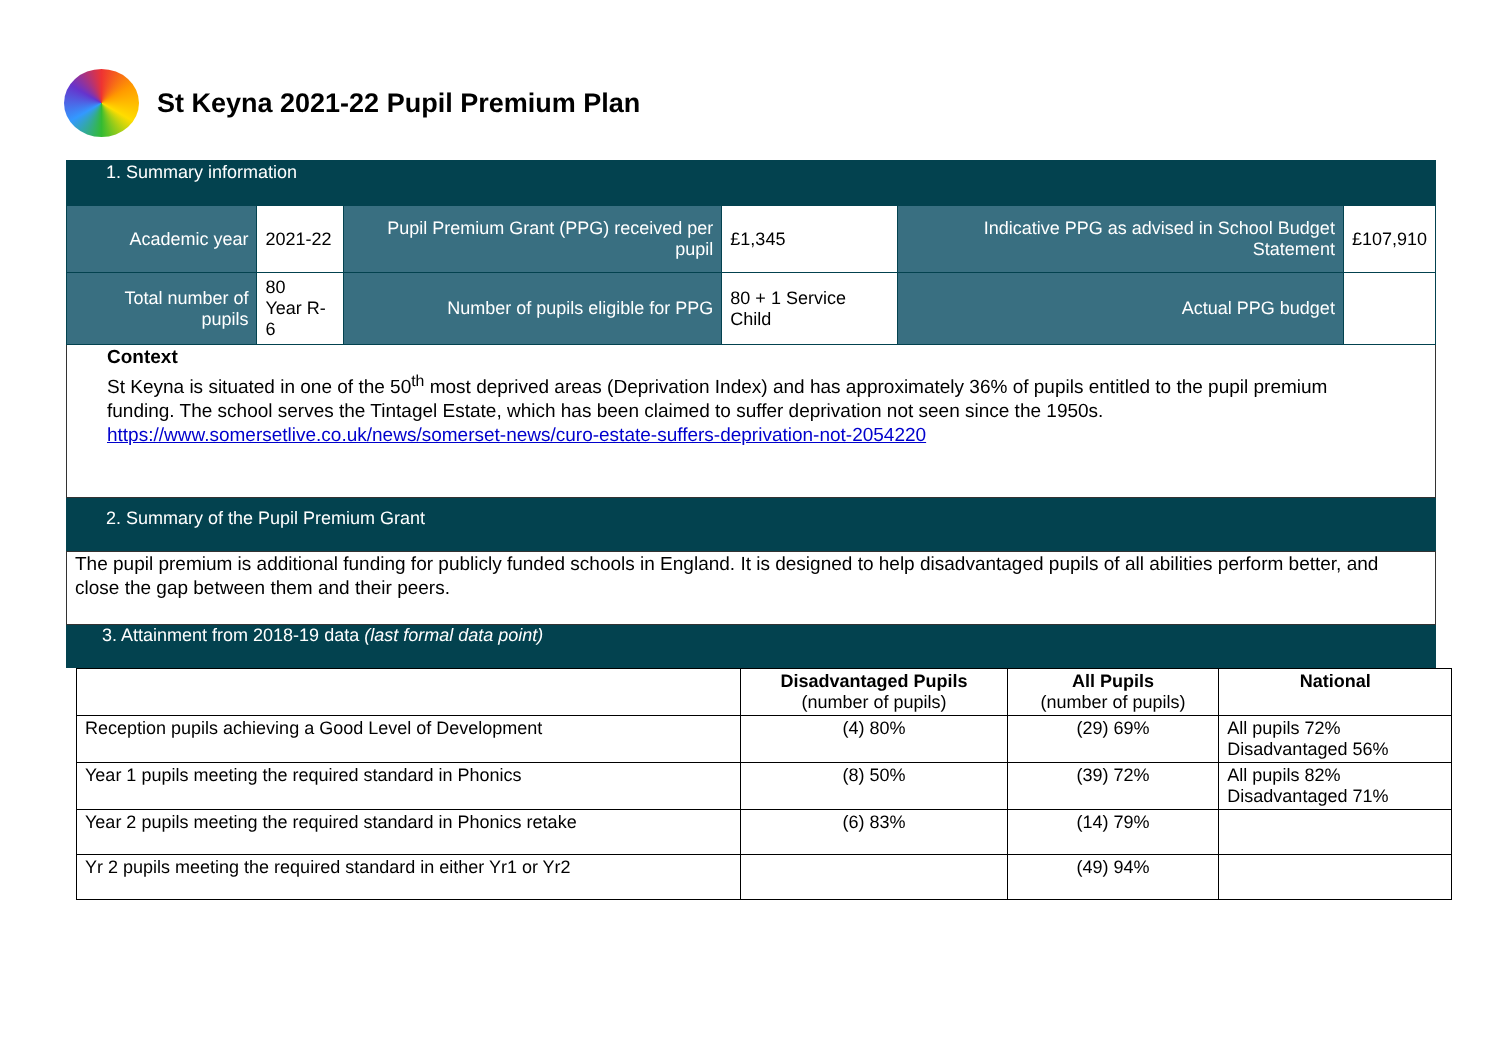St Keyna 2021-22 Pupil Premium Plan
1. Summary information
| Academic year | 2021-22 | Pupil Premium Grant (PPG) received per pupil | £1,345 | Indicative PPG as advised in School Budget Statement | £107,910 |
| Total number of pupils | 80 Year R-6 | Number of pupils eligible for PPG | 80 + 1 Service Child | Actual PPG budget | |
Context
St Keyna is situated in one of the 50<sup>th</sup> most deprived areas (Deprivation Index) and has approximately 36% of pupils entitled to the pupil premium funding. The school serves the Tintagel Estate, which has been claimed to suffer deprivation not seen since the 1950s.
https://www.somersetlive.co.uk/news/somerset-news/curo-estate-suffers-deprivation-not-2054220
2. Summary of the Pupil Premium Grant
The pupil premium is additional funding for publicly funded schools in England. It is designed to help disadvantaged pupils of all abilities perform better, and close the gap between them and their peers.
3. Attainment from 2018-19 data (last formal data point)
| | Disadvantaged Pupils (number of pupils) | All Pupils (number of pupils) | National |
| --- | --- | --- | --- |
| Reception pupils achieving a Good Level of Development | (4) 80% | (29) 69% | All pupils 72% Disadvantaged 56% |
| Year 1 pupils meeting the required standard in Phonics | (8) 50% | (39) 72% | All pupils 82% Disadvantaged 71% |
| Year 2 pupils meeting the required standard in Phonics retake | (6) 83% | (14) 79% | |
| Yr 2 pupils meeting the required standard in either Yr1 or Yr2 | | (49) 94% | |